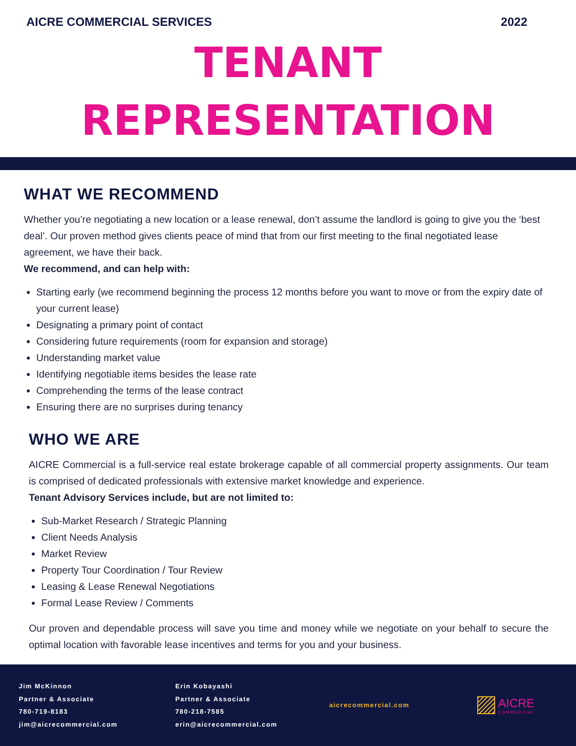AICRE COMMERCIAL SERVICES 2022
TENANT
REPRESENTATION
WHAT WE RECOMMEND
Whether you’re negotiating a new location or a lease renewal, don’t assume the landlord is going to give you the ‘best deal’. Our proven method gives clients peace of mind that from our first meeting to the final negotiated lease agreement, we have their back.
We recommend, and can help with:
Starting early (we recommend beginning the process 12 months before you want to move or from the expiry date of your current lease)
Designating a primary point of contact
Considering future requirements (room for expansion and storage)
Understanding market value
Identifying negotiable items besides the lease rate
Comprehending the terms of the lease contract
Ensuring there are no surprises during tenancy
WHO WE ARE
AICRE Commercial is a full-service real estate brokerage capable of all commercial property assignments. Our team is comprised of dedicated professionals with extensive market knowledge and experience.
Tenant Advisory Services include, but are not limited to:
Sub-Market Research / Strategic Planning
Client Needs Analysis
Market Review
Property Tour Coordination / Tour Review
Leasing & Lease Renewal Negotiations
Formal Lease Review / Comments
Our proven and dependable process will save you time and money while we negotiate on your behalf to secure the optimal location with favorable lease incentives and terms for you and your business.
Jim McKinnon
Partner & Associate
780-719-8183
jim@aicrecommercial.com
Erin Kobayashi
Partner & Associate
780-218-7585
erin@aicrecommercial.com
aicrecommercial.com
AICRE
COMMERCIAL